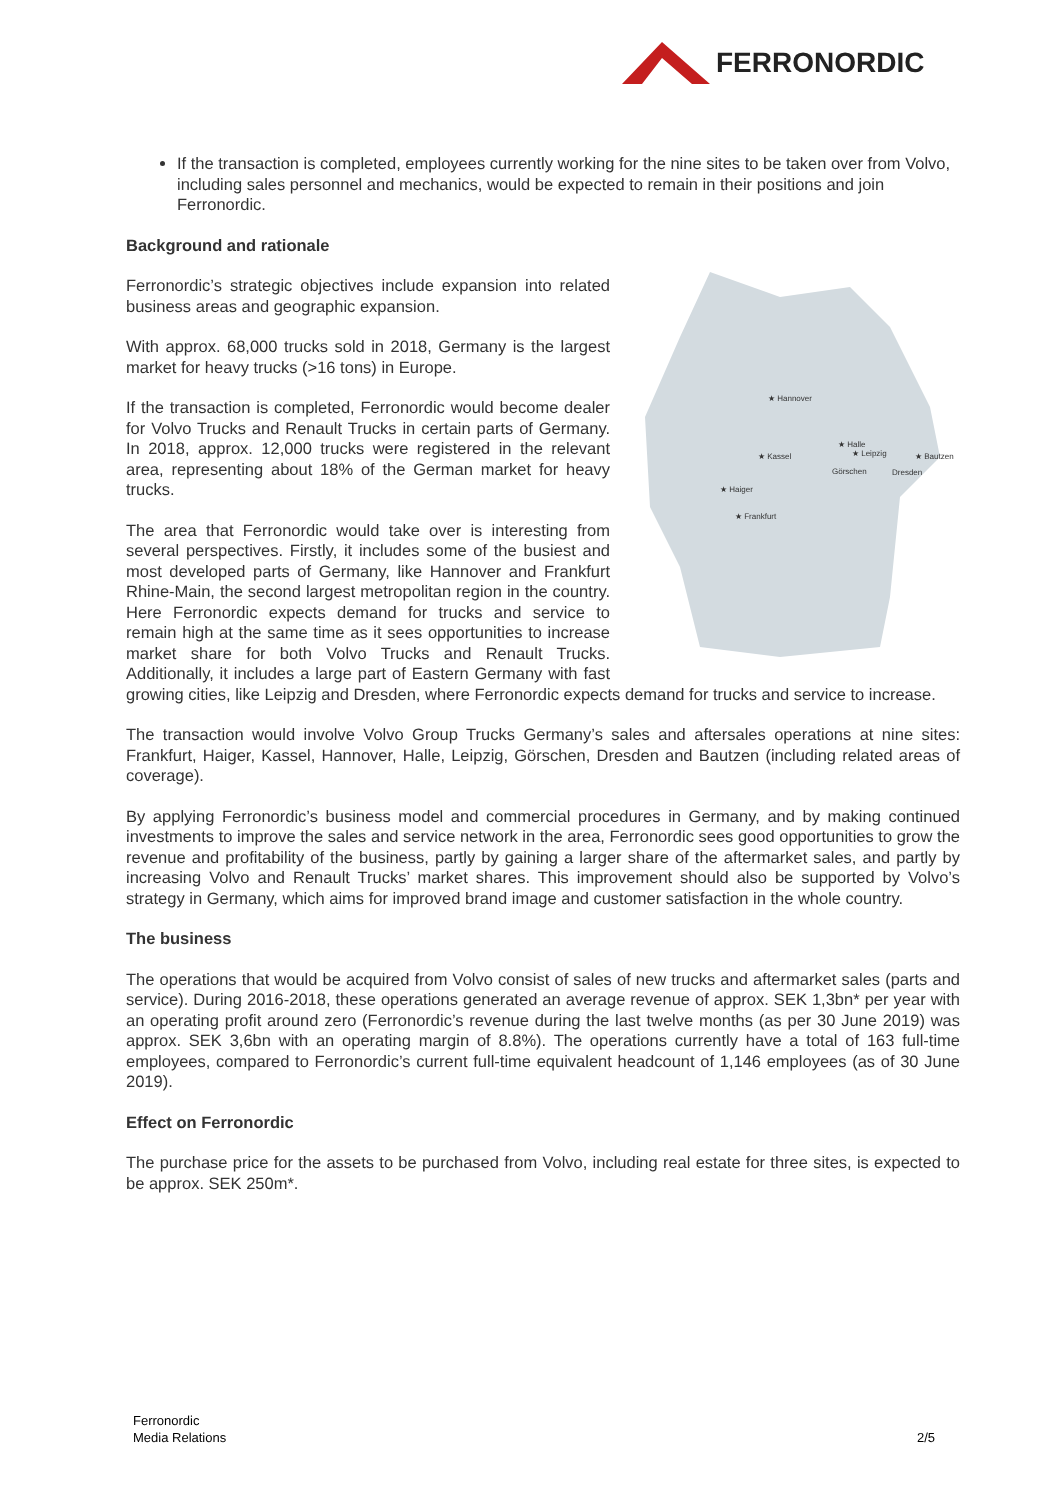FERRONORDIC
If the transaction is completed, employees currently working for the nine sites to be taken over from Volvo, including sales personnel and mechanics, would be expected to remain in their positions and join Ferronordic.
Background and rationale
★ Hannover
★ Kassel
★ Halle
★ Leipzig
Görschen
★ Bautzen
Dresden
★ Haiger
★ Frankfurt
Ferronordic’s strategic objectives include expansion into related business areas and geographic expansion.
With approx. 68,000 trucks sold in 2018, Germany is the largest market for heavy trucks (>16 tons) in Europe.
If the transaction is completed, Ferronordic would become dealer for Volvo Trucks and Renault Trucks in certain parts of Germany. In 2018, approx. 12,000 trucks were registered in the relevant area, representing about 18% of the German market for heavy trucks.
The area that Ferronordic would take over is interesting from several perspectives. Firstly, it includes some of the busiest and most developed parts of Germany, like Hannover and Frankfurt Rhine-Main, the second largest metropolitan region in the country. Here Ferronordic expects demand for trucks and service to remain high at the same time as it sees opportunities to increase market share for both Volvo Trucks and Renault Trucks. Additionally, it includes a large part of Eastern Germany with fast growing cities, like Leipzig and Dresden, where Ferronordic expects demand for trucks and service to increase.
The transaction would involve Volvo Group Trucks Germany’s sales and aftersales operations at nine sites: Frankfurt, Haiger, Kassel, Hannover, Halle, Leipzig, Görschen, Dresden and Bautzen (including related areas of coverage).
By applying Ferronordic’s business model and commercial procedures in Germany, and by making continued investments to improve the sales and service network in the area, Ferronordic sees good opportunities to grow the revenue and profitability of the business, partly by gaining a larger share of the aftermarket sales, and partly by increasing Volvo and Renault Trucks’ market shares. This improvement should also be supported by Volvo’s strategy in Germany, which aims for improved brand image and customer satisfaction in the whole country.
The business
The operations that would be acquired from Volvo consist of sales of new trucks and aftermarket sales (parts and service). During 2016-2018, these operations generated an average revenue of approx. SEK 1,3bn* per year with an operating profit around zero (Ferronordic’s revenue during the last twelve months (as per 30 June 2019) was approx. SEK 3,6bn with an operating margin of 8.8%). The operations currently have a total of 163 full-time employees, compared to Ferronordic’s current full-time equivalent headcount of 1,146 employees (as of 30 June 2019).
Effect on Ferronordic
The purchase price for the assets to be purchased from Volvo, including real estate for three sites, is expected to be approx. SEK 250m*.
Ferronordic
Media Relations
2/5